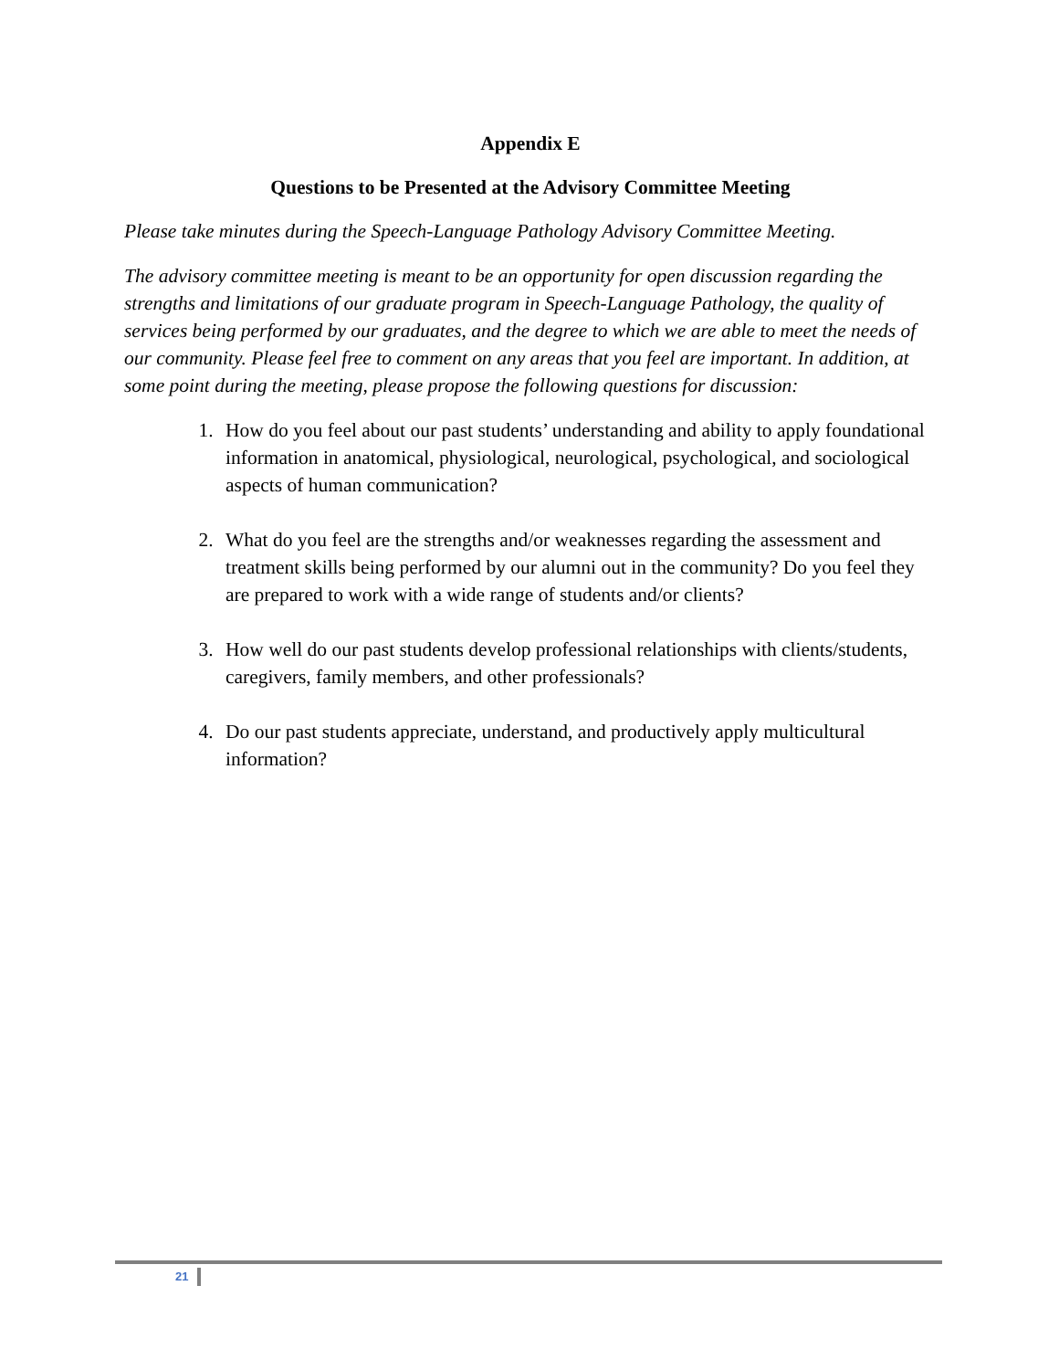Appendix E
Questions to be Presented at the Advisory Committee Meeting
Please take minutes during the Speech-Language Pathology Advisory Committee Meeting.
The advisory committee meeting is meant to be an opportunity for open discussion regarding the strengths and limitations of our graduate program in Speech-Language Pathology, the quality of services being performed by our graduates, and the degree to which we are able to meet the needs of our community. Please feel free to comment on any areas that you feel are important. In addition, at some point during the meeting, please propose the following questions for discussion:
1. How do you feel about our past students’ understanding and ability to apply foundational information in anatomical, physiological, neurological, psychological, and sociological aspects of human communication?
2. What do you feel are the strengths and/or weaknesses regarding the assessment and treatment skills being performed by our alumni out in the community? Do you feel they are prepared to work with a wide range of students and/or clients?
3. How well do our past students develop professional relationships with clients/students, caregivers, family members, and other professionals?
4. Do our past students appreciate, understand, and productively apply multicultural information?
21